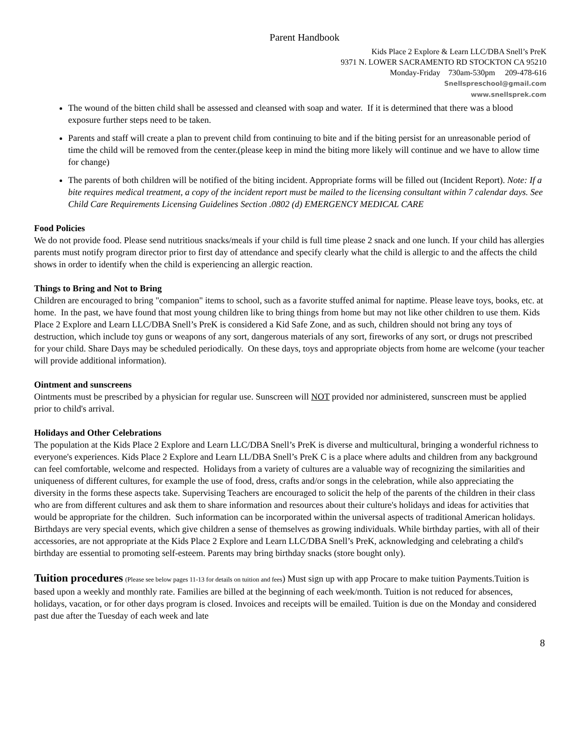Parent Handbook
Kids Place 2 Explore & Learn LLC/DBA Snell’s PreK
9371 N. LOWER SACRAMENTO RD STOCKTON CA 95210
Monday-Friday 730am-530pm 209-478-616
Snellspreschool@gmail.com
www.snellsprek.com
The wound of the bitten child shall be assessed and cleansed with soap and water. If it is determined that there was a blood exposure further steps need to be taken.
Parents and staff will create a plan to prevent child from continuing to bite and if the biting persist for an unreasonable period of time the child will be removed from the center.(please keep in mind the biting more likely will continue and we have to allow time for change)
The parents of both children will be notified of the biting incident. Appropriate forms will be filled out (Incident Report). Note: If a bite requires medical treatment, a copy of the incident report must be mailed to the licensing consultant within 7 calendar days. See Child Care Requirements Licensing Guidelines Section .0802 (d) EMERGENCY MEDICAL CARE
Food Policies
We do not provide food. Please send nutritious snacks/meals if your child is full time please 2 snack and one lunch. If your child has allergies parents must notify program director prior to first day of attendance and specify clearly what the child is allergic to and the affects the child shows in order to identify when the child is experiencing an allergic reaction.
Things to Bring and Not to Bring
Children are encouraged to bring "companion" items to school, such as a favorite stuffed animal for naptime. Please leave toys, books, etc. at home. In the past, we have found that most young children like to bring things from home but may not like other children to use them. Kids Place 2 Explore and Learn LLC/DBA Snell’s PreK is considered a Kid Safe Zone, and as such, children should not bring any toys of destruction, which include toy guns or weapons of any sort, dangerous materials of any sort, fireworks of any sort, or drugs not prescribed for your child. Share Days may be scheduled periodically. On these days, toys and appropriate objects from home are welcome (your teacher will provide additional information).
Ointment and sunscreens
Ointments must be prescribed by a physician for regular use. Sunscreen will NOT provided nor administered, sunscreen must be applied prior to child's arrival.
Holidays and Other Celebrations
The population at the Kids Place 2 Explore and Learn LLC/DBA Snell’s PreK is diverse and multicultural, bringing a wonderful richness to everyone's experiences. Kids Place 2 Explore and Learn LL/DBA Snell’s PreK C is a place where adults and children from any background can feel comfortable, welcome and respected. Holidays from a variety of cultures are a valuable way of recognizing the similarities and uniqueness of different cultures, for example the use of food, dress, crafts and/or songs in the celebration, while also appreciating the diversity in the forms these aspects take. Supervising Teachers are encouraged to solicit the help of the parents of the children in their class who are from different cultures and ask them to share information and resources about their culture's holidays and ideas for activities that would be appropriate for the children. Such information can be incorporated within the universal aspects of traditional American holidays.
Birthdays are very special events, which give children a sense of themselves as growing individuals. While birthday parties, with all of their accessories, are not appropriate at the Kids Place 2 Explore and Learn LLC/DBA Snell’s PreK, acknowledging and celebrating a child's birthday are essential to promoting self-esteem. Parents may bring birthday snacks (store bought only).
Tuition procedures (Please see below pages 11-13 for details on tuition and fees) Must sign up with app Procare to make tuition Payments.Tuition is based upon a weekly and monthly rate. Families are billed at the beginning of each week/month. Tuition is not reduced for absences, holidays, vacation, or for other days program is closed. Invoices and receipts will be emailed. Tuition is due on the Monday and considered past due after the Tuesday of each week and late
8